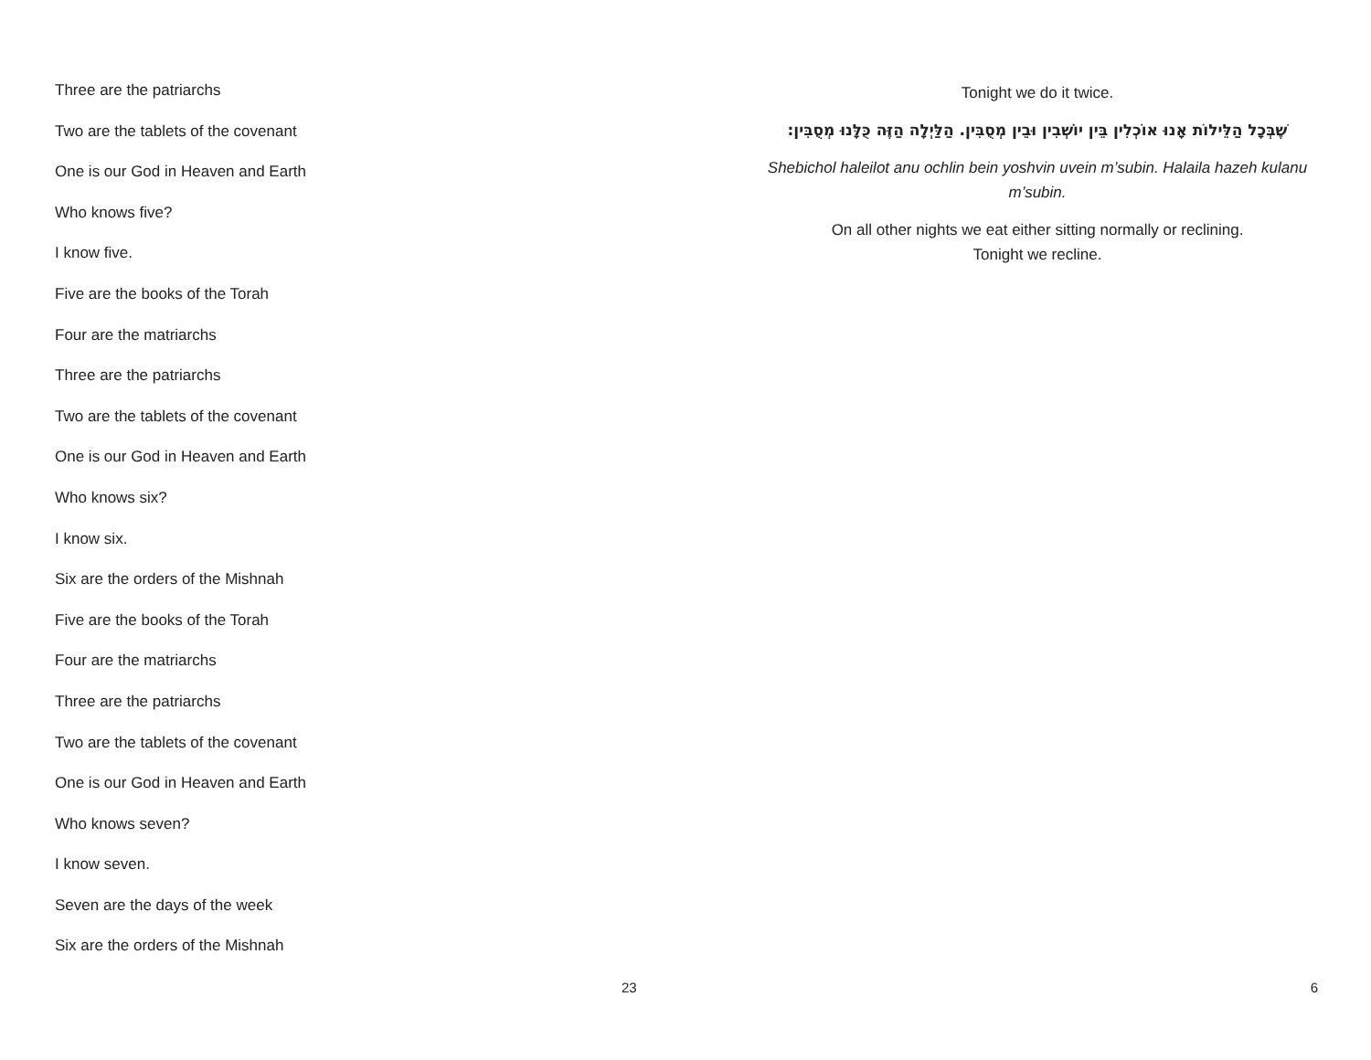Three are the patriarchs
Two are the tablets of the covenant
One is our God in Heaven and Earth
Who knows five?
I know five.
Five are the books of the Torah
Four are the matriarchs
Three are the patriarchs
Two are the tablets of the covenant
One is our God in Heaven and Earth
Who knows six?
I know six.
Six are the orders of the Mishnah
Five are the books of the Torah
Four are the matriarchs
Three are the patriarchs
Two are the tablets of the covenant
One is our God in Heaven and Earth
Who knows seven?
I know seven.
Seven are the days of the week
Six are the orders of the Mishnah
23
Tonight we do it twice.
שֶׁבְּכָל הַלֵּילוֹת אָנוּ אוֹכְלִין בֵּין יוֹשְׁבִין וּבֵין מְסֻבִּין. הַלַּיְלָה הַזֶּה כֻּלָּנוּ מְסֻבִּין:
Shebichol haleilot anu ochlin bein yoshvin uvein m’subin. Halaila hazeh kulanu m’subin.
On all other nights we eat either sitting normally or reclining.
Tonight we recline.
6